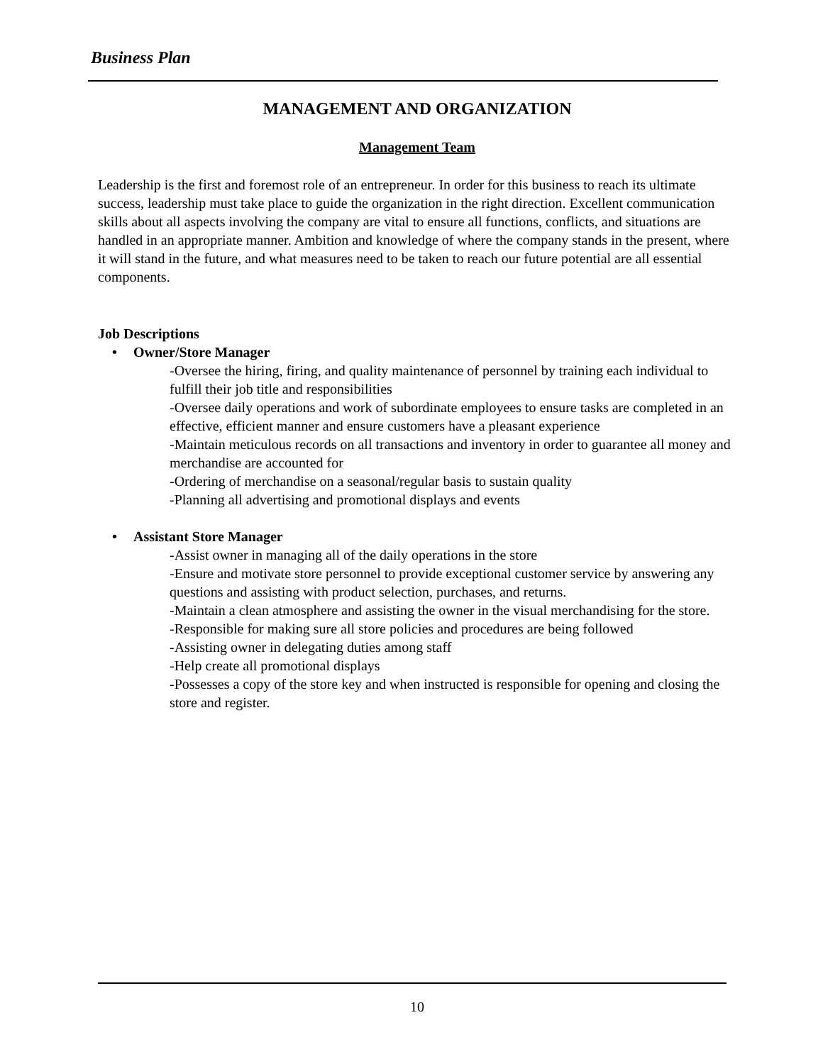Business Plan
MANAGEMENT AND ORGANIZATION
Management Team
Leadership is the first and foremost role of an entrepreneur. In order for this business to reach its ultimate success, leadership must take place to guide the organization in the right direction. Excellent communication skills about all aspects involving the company are vital to ensure all functions, conflicts, and situations are handled in an appropriate manner. Ambition and knowledge of where the company stands in the present, where it will stand in the future, and what measures need to be taken to reach our future potential are all essential components.
Job Descriptions
• Owner/Store Manager
-Oversee the hiring, firing, and quality maintenance of personnel by training each individual to fulfill their job title and responsibilities
-Oversee daily operations and work of subordinate employees to ensure tasks are completed in an effective, efficient manner and ensure customers have a pleasant experience
-Maintain meticulous records on all transactions and inventory in order to guarantee all money and merchandise are accounted for
-Ordering of merchandise on a seasonal/regular basis to sustain quality
-Planning all advertising and promotional displays and events
• Assistant Store Manager
-Assist owner in managing all of the daily operations in the store
-Ensure and motivate store personnel to provide exceptional customer service by answering any questions and assisting with product selection, purchases, and returns.
-Maintain a clean atmosphere and assisting the owner in the visual merchandising for the store.
-Responsible for making sure all store policies and procedures are being followed
-Assisting owner in delegating duties among staff
-Help create all promotional displays
-Possesses a copy of the store key and when instructed is responsible for opening and closing the store and register.
10